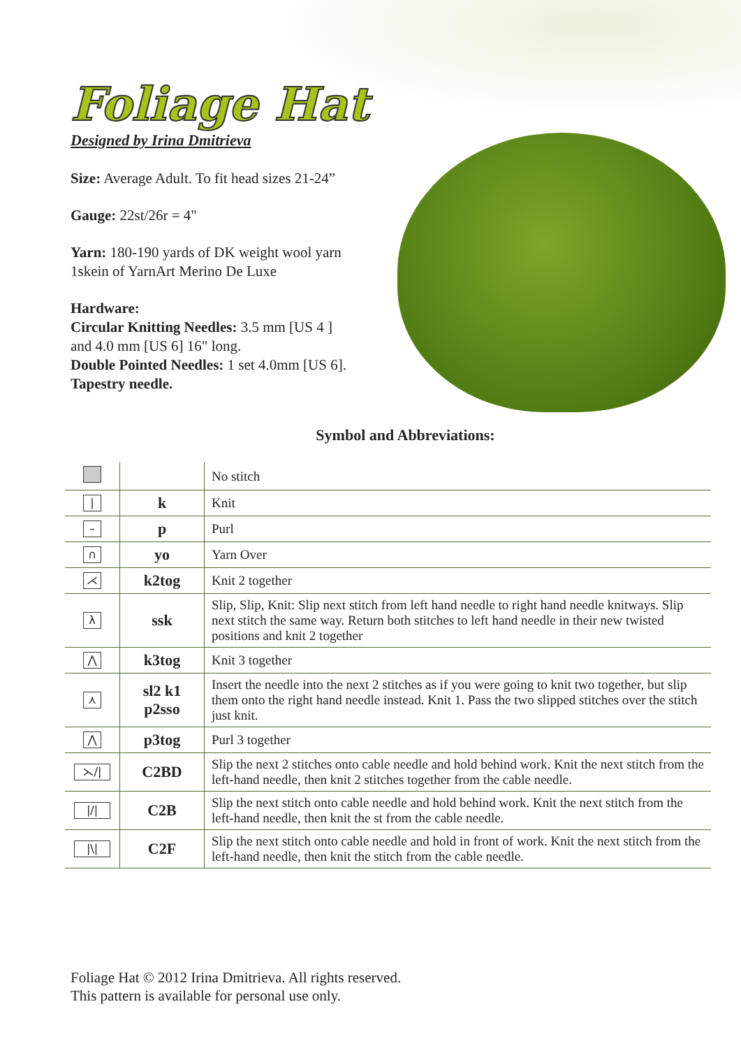Foliage Hat
Designed by Irina Dmitrieva
Size: Average Adult. To fit head sizes 21-24”
Gauge: 22st/26r = 4"
Yarn: 180-190 yards of DK weight wool yarn
1skein of YarnArt Merino De Luxe
Hardware:
Circular Knitting Needles: 3.5 mm [US 4 ]
and 4.0 mm [US 6] 16" long.
Double Pointed Needles: 1 set 4.0mm [US 6].
Tapestry needle.
Symbol and Abbreviations:
| | | No stitch |
| / | k | Knit |
| – | p | Purl |
| ∩ | yo | Yarn Over |
| ⋌ | k2tog | Knit 2 together |
| λ | ssk | Slip, Slip, Knit: Slip next stitch from left hand needle to right hand needle knitways. Slip next stitch the same way. Return both stitches to left hand needle in their new twisted positions and knit 2 together |
| ⋀ | k3tog | Knit 3 together |
| ⋏ | sl2 k1 p2sso | Insert the needle into the next 2 stitches as if you were going to knit two together, but slip them onto the right hand needle instead. Knit 1. Pass the two slipped stitches over the stitch just knit. |
| ⋀ | p3tog | Purl 3 together |
| ⋋// | C2BD | Slip the next 2 stitches onto cable needle and hold behind work. Knit the next stitch from the left-hand needle, then knit 2 stitches together from the cable needle. |
| /// | C2B | Slip the next stitch onto cable needle and hold behind work. Knit the next stitch from the left-hand needle, then knit the st from the cable needle. |
| /\/ | C2F | Slip the next stitch onto cable needle and hold in front of work. Knit the next stitch from the left-hand needle, then knit the stitch from the cable needle. |
Foliage Hat © 2012 Irina Dmitrieva. All rights reserved.
This pattern is available for personal use only.